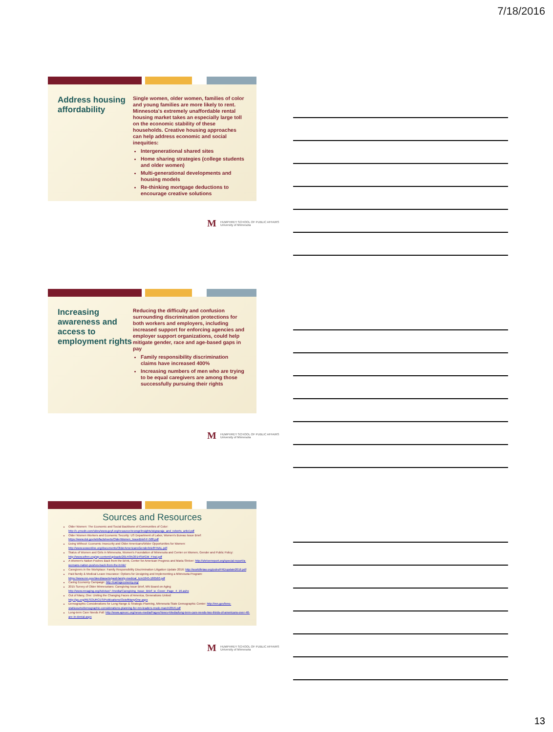7/18/2016
Address housing affordability
Single women, older women, families of color and young families are more likely to rent. Minnesota's extremely unaffordable rental housing market takes an especially large toll on the economic stability of these households. Creative housing approaches can help address economic and social inequities:
Intergenerational shared sites
Home sharing strategies (college students and older women)
Multi-generational developments and housing models
Re-thinking mortgage deductions to encourage creative solutions
M HUMPHREY SCHOOL OF PUBLIC AFFAIRS
University of Minnesota
Increasing awareness and access to employment rights
Reducing the difficulty and confusion surrounding discrimination protections for both workers and employers, including increased support for enforcing agencies and employer support organizations, could help mitigate gender, race and age-based gaps in pay
Family responsibility discrimination claims have increased 400%
Increasing numbers of men who are trying to be equal caregivers are among those successfully pursuing their rights
M HUMPHREY SCHOOL OF PUBLIC AFFAIRS
University of Minnesota
Sources and Resources
Older Women: The Economic and Social Backbone of Communities of Color: http://c.ymcdn.com/sites/www.gcyf.org/resource/resmgr/insights/wignaraja_and_roberts_articl.pdf
Older Women Workers and Economic Security: US Department of Labor, Women's Bureau Issue Brief: https://www.dol.gov/wb/factsheets/OlderWomen_IssueBrief-F-508.pdf
Doing Without: Economic Insecurity and Older Americans/Wider Opportunities for Women: http://www.wowonline.org/documents/OlderAmericansGenderbriefFINAL.pdf
Status of Women and Girls in Minnesota, Women's Foundation of Minnesota and Center on Women, Gender and Public Policy: http://www.wfmn.org/wp-content/uploads/2014/05/2014SWGM_Final.pdf
A Women's Nation Pushes Back from the Brink, Center for American Progress and Maria Shriver: http://shriverreport.org/special-report/a-womans-nation-pushes-back-from-the-brink/
Caregivers in the Workplace: Family Responsibility Discrimination Litigation Update 2016: http://worklifelaw.org/pubs/FRDupdate2016.pdf
Paid family & Medical Leave Insurance: Options for Designing and Implementing a Minnesota Program: https://www.mn.gov/deed/assets/paid-family-medical_tcm1045-186560.pdf
Caring Economy Campaign: http://caringeconomy.org/
2015 Survey of Older Minnesotans: Caregiving Issue Brief, MN Board on Aging http://www.mnaging.org/Advisor/~/media/Caregiving_Issue_Brief_w_Cover_Page_4_16.ashx
Out of Many, One: Uniting the Changing Faces of America, Generations United: http://gu.org/RESOURCES/Publications/OutofManyOne.aspx
Demographic Considerations for Long Range & Strategic Planning, Minnesota State Demographic Center: http://mn.gov/bms-stat/assets/demographic-considerations-planning-for-mn-leaders-msdc-march2016.pdf
Long-term Care Needs Poll: http://www.apnorc.org/news-media/Pages/News+Media/long-term-care-needs-two-thirds-of-americans-over-40-are-in-denial.aspx
M HUMPHREY SCHOOL OF PUBLIC AFFAIRS
University of Minnesota
13